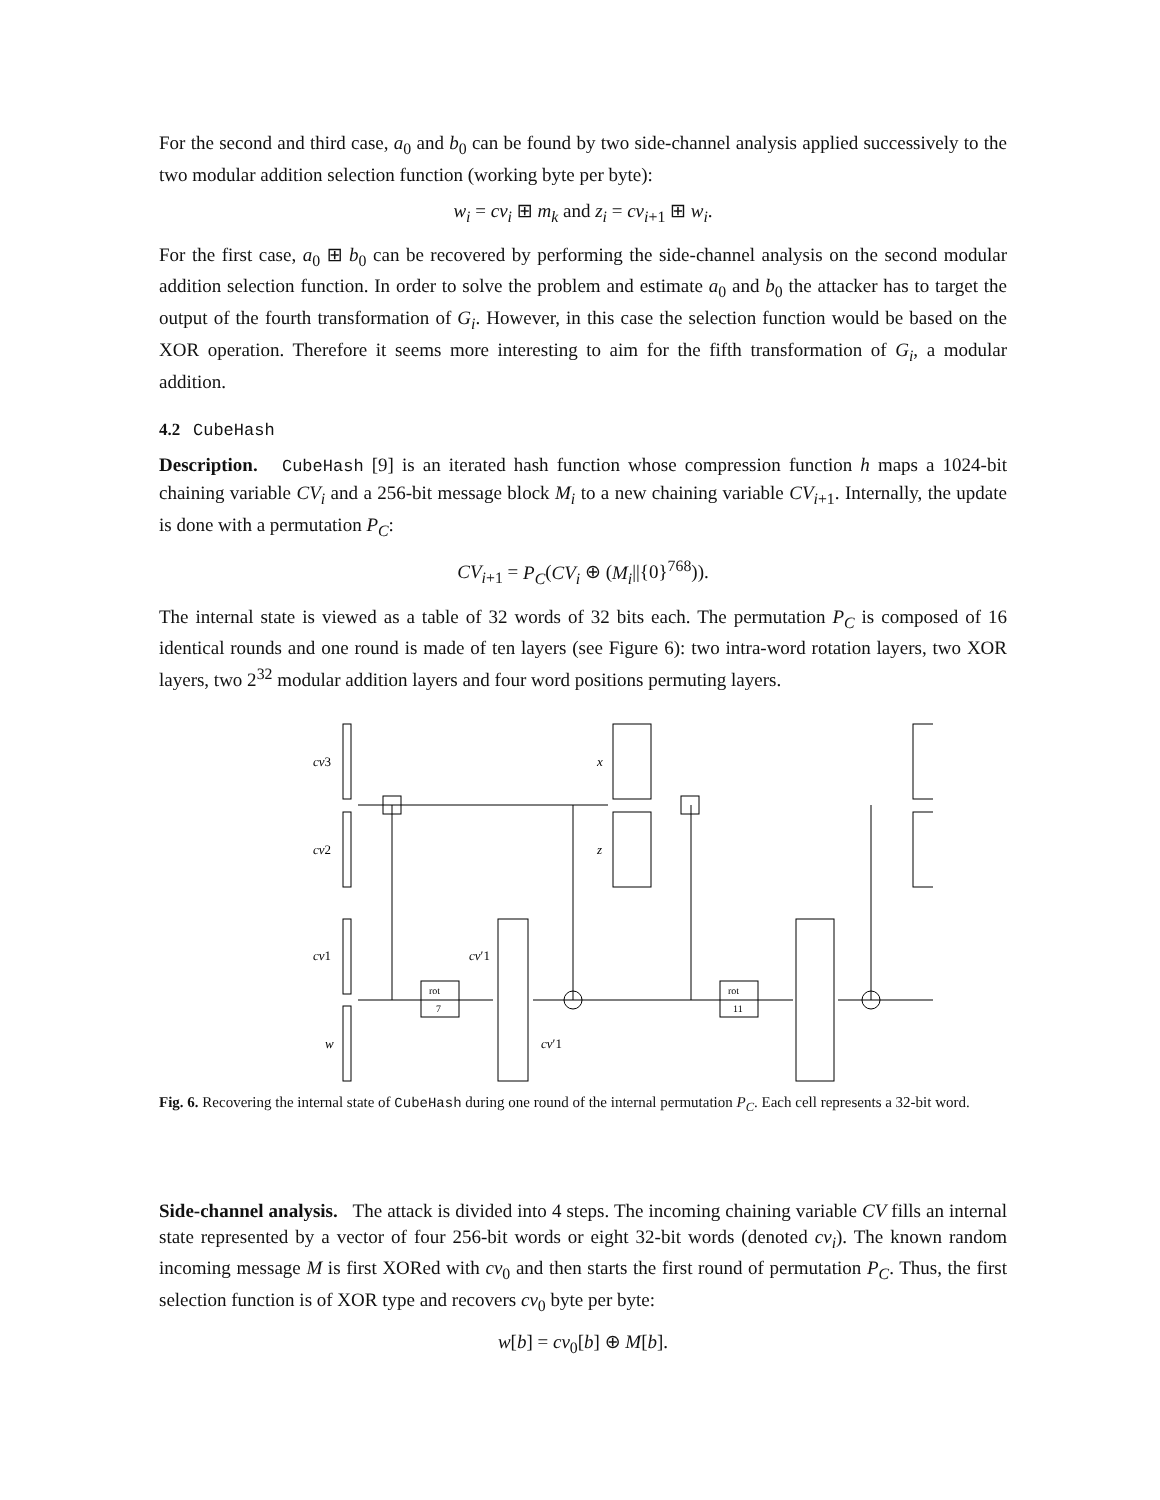For the second and third case, a<sub>0</sub> and b<sub>0</sub> can be found by two side-channel analysis applied successively to the two modular addition selection function (working byte per byte):
w<sub>i</sub> = cv<sub>i</sub> ⊞ m<sub>k</sub> and z<sub>i</sub> = cv<sub>i+1</sub> ⊞ w<sub>i</sub>.
For the first case, a<sub>0</sub> ⊞ b<sub>0</sub> can be recovered by performing the side-channel analysis on the second modular addition selection function. In order to solve the problem and estimate a<sub>0</sub> and b<sub>0</sub> the attacker has to target the output of the fourth transformation of G<sub>i</sub>. However, in this case the selection function would be based on the XOR operation. Therefore it seems more interesting to aim for the fifth transformation of G<sub>i</sub>, a modular addition.
4.2 CubeHash
Description. CubeHash [9] is an iterated hash function whose compression function h maps a 1024-bit chaining variable CV<sub>i</sub> and a 256-bit message block M<sub>i</sub> to a new chaining variable CV<sub>i+1</sub>. Internally, the update is done with a permutation P<sub>C</sub>:
CV<sub>i+1</sub> = P<sub>C</sub>(CV<sub>i</sub> ⊕ (M<sub>i</sub>||{0}<sup>768</sup>)).
The internal state is viewed as a table of 32 words of 32 bits each. The permutation P<sub>C</sub> is composed of 16 identical rounds and one round is made of ten layers (see Figure 6): two intra-word rotation layers, two XOR layers, two 2<sup>32</sup> modular addition layers and four word positions permuting layers.
cv3
cv2
cv1
w
x
z
cv′1
cv′1
rot
7
rot
11
Fig. 6. Recovering the internal state of CubeHash during one round of the internal permutation P<sub>C</sub>. Each cell represents a 32-bit word.
Side-channel analysis. The attack is divided into 4 steps. The incoming chaining variable CV fills an internal state represented by a vector of four 256-bit words or eight 32-bit words (denoted cv<sub>i</sub>). The known random incoming message M is first XORed with cv<sub>0</sub> and then starts the first round of permutation P<sub>C</sub>. Thus, the first selection function is of XOR type and recovers cv<sub>0</sub> byte per byte:
w[b] = cv<sub>0</sub>[b] ⊕ M[b].